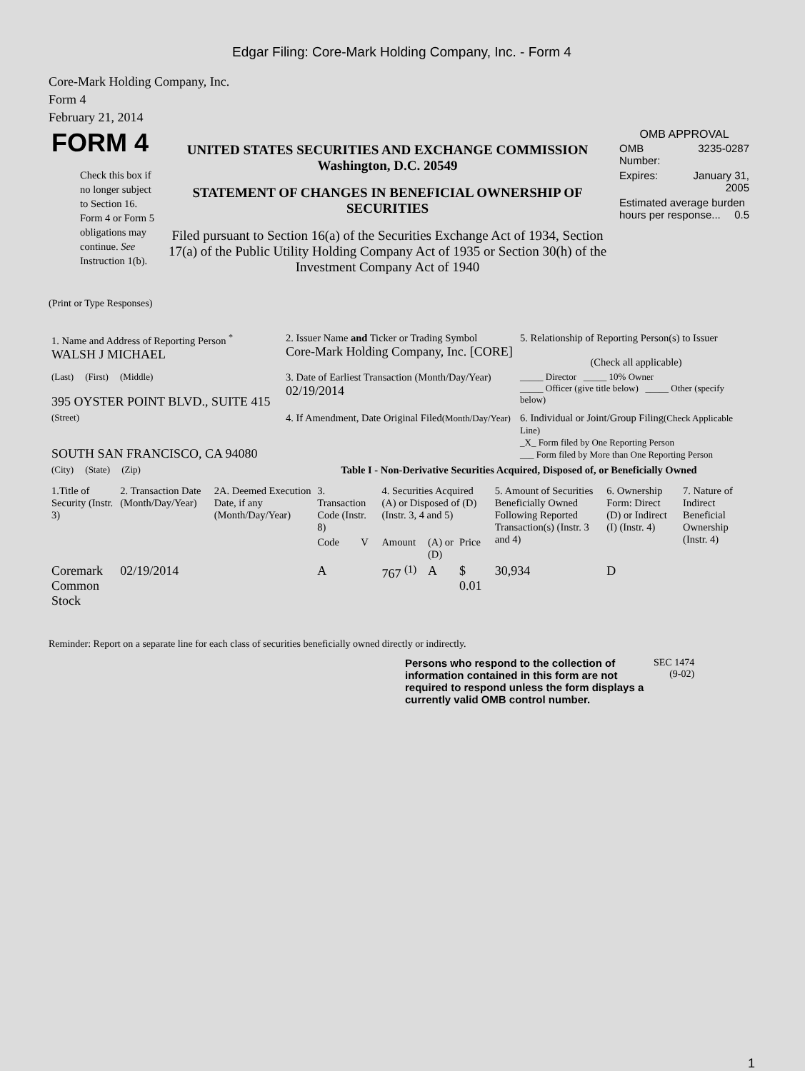Edgar Filing: Core-Mark Holding Company, Inc. - Form 4
Core-Mark Holding Company, Inc.
Form 4
February 21, 2014
| FORM 4 Check this box if no longer subject to Section 16. Form 4 or Form 5 obligations may continue. See Instruction 1(b). | UNITED STATES SECURITIES AND EXCHANGE COMMISSION Washington, D.C. 20549 STATEMENT OF CHANGES IN BENEFICIAL OWNERSHIP OF SECURITIES Filed pursuant to Section 16(a) of the Securities Exchange Act of 1934, Section 17(a) of the Public Utility Holding Company Act of 1935 or Section 30(h) of the Investment Company Act of 1940 | OMB APPROVAL / OMB Number: / 3235-0287 / / Expires: / January 31, 2005 / / Estimated average burden hours per response... 0.5 / / |
(Print or Type Responses)
| 1. Name and Address of Reporting Person <sup>*</sup> WALSH J MICHAEL | 2. Issuer Name and Ticker or Trading Symbol Core-Mark Holding Company, Inc. [CORE] | 5. Relationship of Reporting Person(s) to Issuer (Check all applicable) |
| (Last) (First) (Middle) 395 OYSTER POINT BLVD., SUITE 415 | 3. Date of Earliest Transaction (Month/Day/Year) 02/19/2014 | _____ Director _____ 10% Owner _____ Officer (give title below) _____ Other (specify below) |
| (Street) SOUTH SAN FRANCISCO, CA 94080 | 4. If Amendment, Date Original Filed (Month/Day/Year) | 6. Individual or Joint/Group Filing (Check Applicable Line) _X_ Form filed by One Reporting Person ___ Form filed by More than One Reporting Person |
| (City) (State) (Zip) | Table I - Non-Derivative Securities Acquired, Disposed of, or Beneficially Owned | |
| 1.Title of Security (Instr. 3) | 2. Transaction Date (Month/Day/Year) | 2A. Deemed Execution Date, if any (Month/Day/Year) | 3. Transaction Code (Instr. 8) | | 4. Securities Acquired (A) or Disposed of (D) (Instr. 3, 4 and 5) | | | 5. Amount of Securities Beneficially Owned Following Reported Transaction(s) (Instr. 3 and 4) | 6. Ownership Form: Direct (D) or Indirect (I) (Instr. 4) | 7. Nature of Indirect Beneficial Ownership (Instr. 4) |
| --- | --- | --- | --- | --- | --- | --- | --- | --- | --- | --- |
| | | | Code | V | Amount | (A) or (D) | Price | | | |
| Coremark Common Stock | 02/19/2014 | | A | | 767 <sup>(1)</sup> | A | $ 0.01 | 30,934 | D | |
Reminder: Report on a separate line for each class of securities beneficially owned directly or indirectly.
| Persons who respond to the collection of information contained in this form are not required to respond unless the form displays a currently valid OMB control number. | SEC 1474 (9-02) |
1